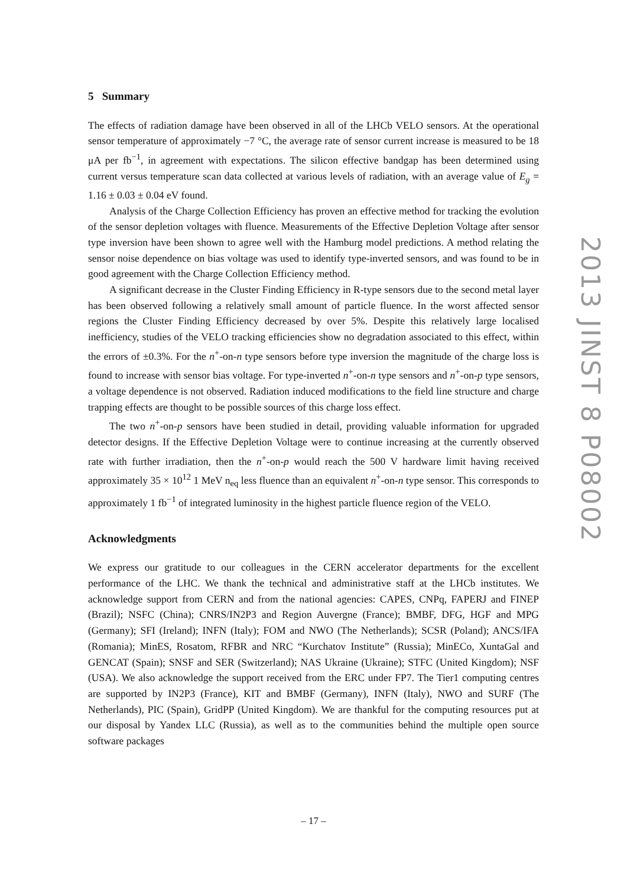5 Summary
The effects of radiation damage have been observed in all of the LHCb VELO sensors. At the operational sensor temperature of approximately −7 °C, the average rate of sensor current increase is measured to be 18 μA per fb<sup>−1</sup>, in agreement with expectations. The silicon effective bandgap has been determined using current versus temperature scan data collected at various levels of radiation, with an average value of E<sub>g</sub> = 1.16 ± 0.03 ± 0.04 eV found.
Analysis of the Charge Collection Efficiency has proven an effective method for tracking the evolution of the sensor depletion voltages with fluence. Measurements of the Effective Depletion Voltage after sensor type inversion have been shown to agree well with the Hamburg model predictions. A method relating the sensor noise dependence on bias voltage was used to identify type-inverted sensors, and was found to be in good agreement with the Charge Collection Efficiency method.
A significant decrease in the Cluster Finding Efficiency in R-type sensors due to the second metal layer has been observed following a relatively small amount of particle fluence. In the worst affected sensor regions the Cluster Finding Efficiency decreased by over 5%. Despite this relatively large localised inefficiency, studies of the VELO tracking efficiencies show no degradation associated to this effect, within the errors of ±0.3%. For the n<sup>+</sup>-on-n type sensors before type inversion the magnitude of the charge loss is found to increase with sensor bias voltage. For type-inverted n<sup>+</sup>-on-n type sensors and n<sup>+</sup>-on-p type sensors, a voltage dependence is not observed. Radiation induced modifications to the field line structure and charge trapping effects are thought to be possible sources of this charge loss effect.
The two n<sup>+</sup>-on-p sensors have been studied in detail, providing valuable information for upgraded detector designs. If the Effective Depletion Voltage were to continue increasing at the currently observed rate with further irradiation, then the n<sup>+</sup>-on-p would reach the 500 V hardware limit having received approximately 35 × 10<sup>12</sup> 1 MeV n<sub>eq</sub> less fluence than an equivalent n<sup>+</sup>-on-n type sensor. This corresponds to approximately 1 fb<sup>−1</sup> of integrated luminosity in the highest particle fluence region of the VELO.
Acknowledgments
We express our gratitude to our colleagues in the CERN accelerator departments for the excellent performance of the LHC. We thank the technical and administrative staff at the LHCb institutes. We acknowledge support from CERN and from the national agencies: CAPES, CNPq, FAPERJ and FINEP (Brazil); NSFC (China); CNRS/IN2P3 and Region Auvergne (France); BMBF, DFG, HGF and MPG (Germany); SFI (Ireland); INFN (Italy); FOM and NWO (The Netherlands); SCSR (Poland); ANCS/IFA (Romania); MinES, Rosatom, RFBR and NRC “Kurchatov Institute” (Russia); MinECo, XuntaGal and GENCAT (Spain); SNSF and SER (Switzerland); NAS Ukraine (Ukraine); STFC (United Kingdom); NSF (USA). We also acknowledge the support received from the ERC under FP7. The Tier1 computing centres are supported by IN2P3 (France), KIT and BMBF (Germany), INFN (Italy), NWO and SURF (The Netherlands), PIC (Spain), GridPP (United Kingdom). We are thankful for the computing resources put at our disposal by Yandex LLC (Russia), as well as to the communities behind the multiple open source software packages
2013 JINST 8 P08002
– 17 –